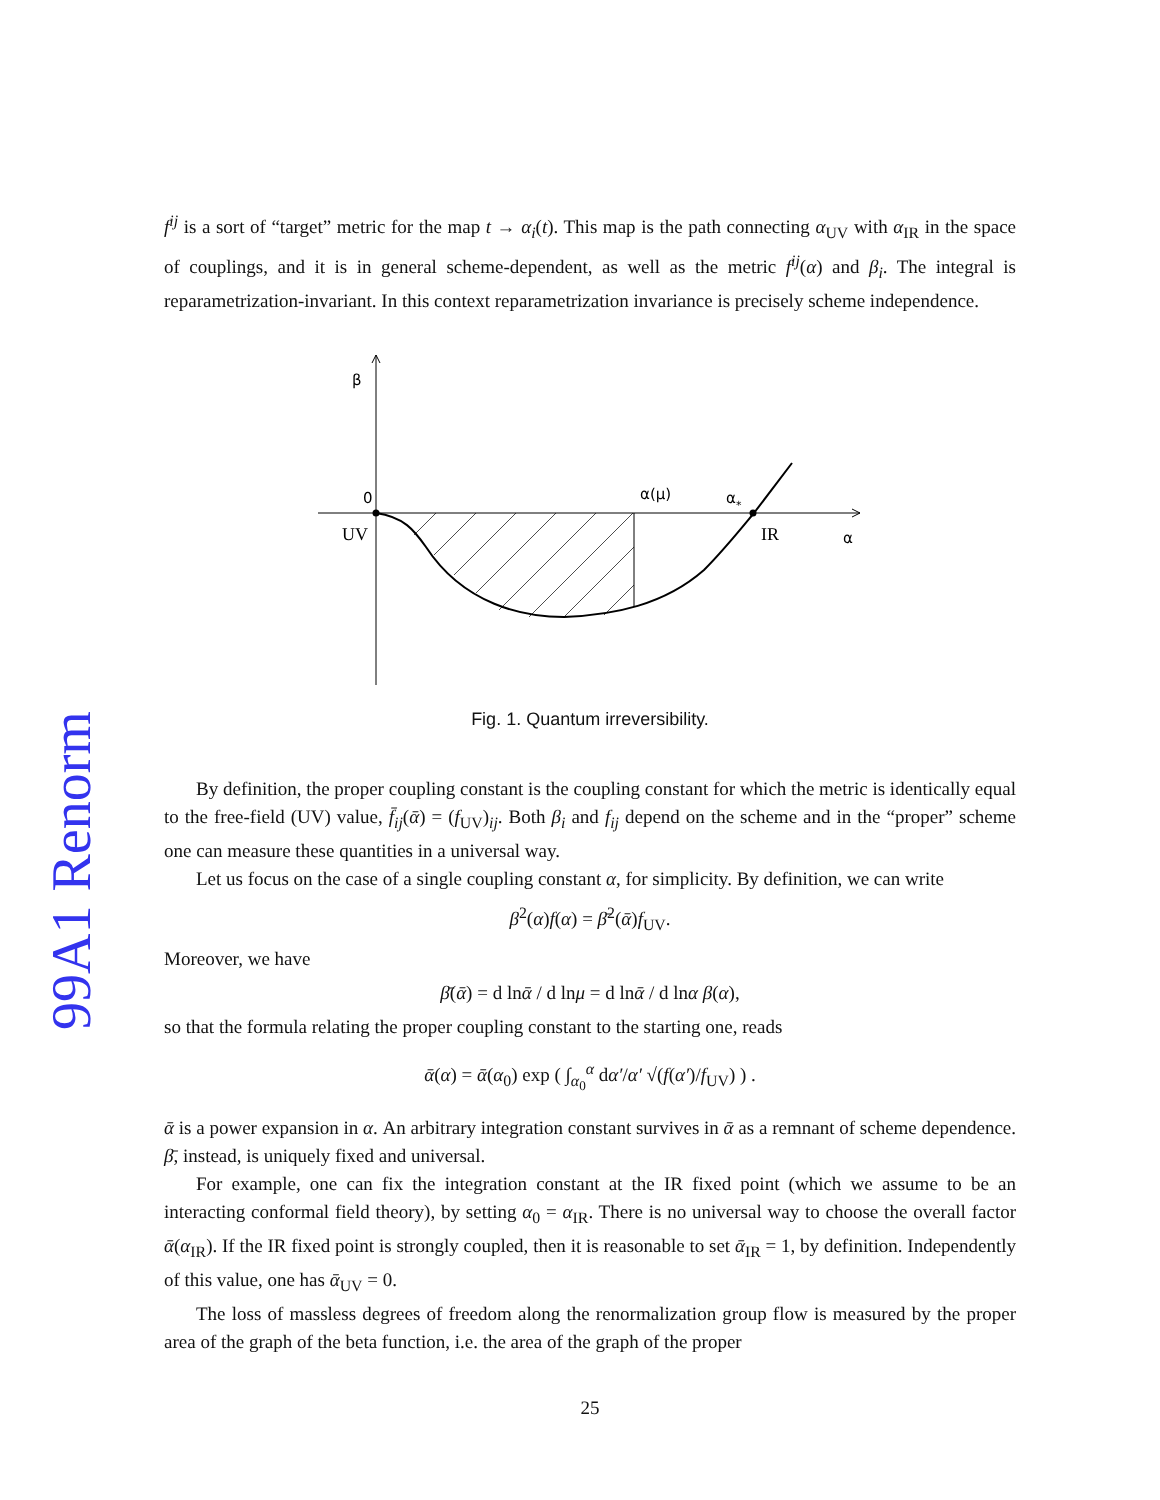99A1 Renorm
f<sup>ij</sup> is a sort of “target” metric for the map t → α<sub>i</sub>(t). This map is the path connecting α<sub>UV</sub> with α<sub>IR</sub> in the space of couplings, and it is in general scheme-dependent, as well as the metric f<sup>ij</sup>(α) and β<sub>i</sub>. The integral is reparametrization-invariant. In this context reparametrization invariance is precisely scheme independence.
β
0
UV
α(μ)
α*
IR
α
Fig. 1. Quantum irreversibility.
By definition, the proper coupling constant is the coupling constant for which the metric is identically equal to the free-field (UV) value, f̄<sub>ij</sub>(ᾱ) = (f<sub>UV</sub>)<sub>ij</sub>. Both β<sub>i</sub> and f<sub>ij</sub> depend on the scheme and in the “proper” scheme one can measure these quantities in a universal way.
Let us focus on the case of a single coupling constant α, for simplicity. By definition, we can write
β<sup>2</sup>(α)f(α) = β̄<sup>2</sup>(ᾱ)f<sub>UV</sub>.
Moreover, we have
β̄(ᾱ) = d lnᾱ / d lnμ = d lnᾱ / d lnα β(α),
so that the formula relating the proper coupling constant to the starting one, reads
ᾱ(α) = ᾱ(α<sub>0</sub>) exp ( ∫<sub>α<sub>0</sub></sub><sup>α</sup> dα′/α′ √(f(α′)/f<sub>UV</sub>) ) .
ᾱ is a power expansion in α. An arbitrary integration constant survives in ᾱ as a remnant of scheme dependence. β̄, instead, is uniquely fixed and universal.
For example, one can fix the integration constant at the IR fixed point (which we assume to be an interacting conformal field theory), by setting α<sub>0</sub> = α<sub>IR</sub>. There is no universal way to choose the overall factor ᾱ(α<sub>IR</sub>). If the IR fixed point is strongly coupled, then it is reasonable to set ᾱ<sub>IR</sub> = 1, by definition. Independently of this value, one has ᾱ<sub>UV</sub> = 0.
The loss of massless degrees of freedom along the renormalization group flow is measured by the proper area of the graph of the beta function, i.e. the area of the graph of the proper
25